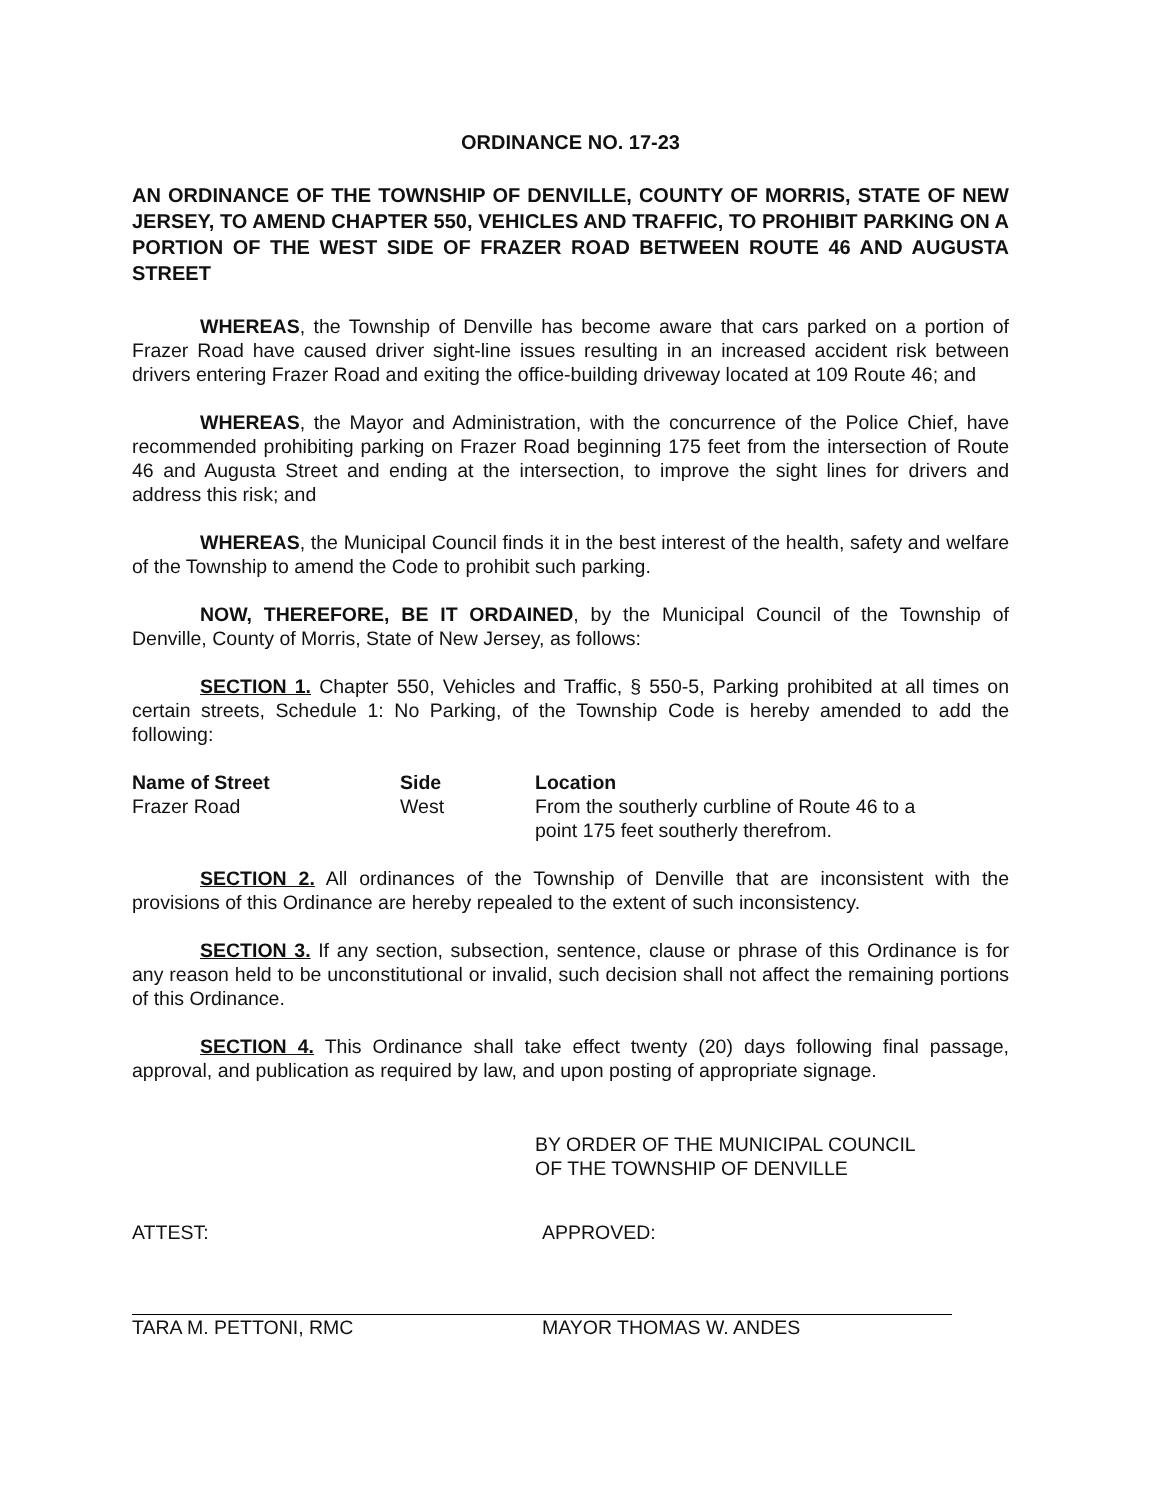ORDINANCE NO. 17-23
AN ORDINANCE OF THE TOWNSHIP OF DENVILLE, COUNTY OF MORRIS, STATE OF NEW JERSEY, TO AMEND CHAPTER 550, VEHICLES AND TRAFFIC, TO PROHIBIT PARKING ON A PORTION OF THE WEST SIDE OF FRAZER ROAD BETWEEN ROUTE 46 AND AUGUSTA STREET
WHEREAS, the Township of Denville has become aware that cars parked on a portion of Frazer Road have caused driver sight-line issues resulting in an increased accident risk between drivers entering Frazer Road and exiting the office-building driveway located at 109 Route 46; and
WHEREAS, the Mayor and Administration, with the concurrence of the Police Chief, have recommended prohibiting parking on Frazer Road beginning 175 feet from the intersection of Route 46 and Augusta Street and ending at the intersection, to improve the sight lines for drivers and address this risk; and
WHEREAS, the Municipal Council finds it in the best interest of the health, safety and welfare of the Township to amend the Code to prohibit such parking.
NOW, THEREFORE, BE IT ORDAINED, by the Municipal Council of the Township of Denville, County of Morris, State of New Jersey, as follows:
SECTION 1. Chapter 550, Vehicles and Traffic, § 550-5, Parking prohibited at all times on certain streets, Schedule 1: No Parking, of the Township Code is hereby amended to add the following:
| Name of Street | Side | Location |
| --- | --- | --- |
| Frazer Road | West | From the southerly curbline of Route 46 to a point 175 feet southerly therefrom. |
SECTION 2. All ordinances of the Township of Denville that are inconsistent with the provisions of this Ordinance are hereby repealed to the extent of such inconsistency.
SECTION 3. If any section, subsection, sentence, clause or phrase of this Ordinance is for any reason held to be unconstitutional or invalid, such decision shall not affect the remaining portions of this Ordinance.
SECTION 4. This Ordinance shall take effect twenty (20) days following final passage, approval, and publication as required by law, and upon posting of appropriate signage.
BY ORDER OF THE MUNICIPAL COUNCIL
OF THE TOWNSHIP OF DENVILLE
ATTEST:
TARA M. PETTONI, RMC
APPROVED:
MAYOR THOMAS W. ANDES